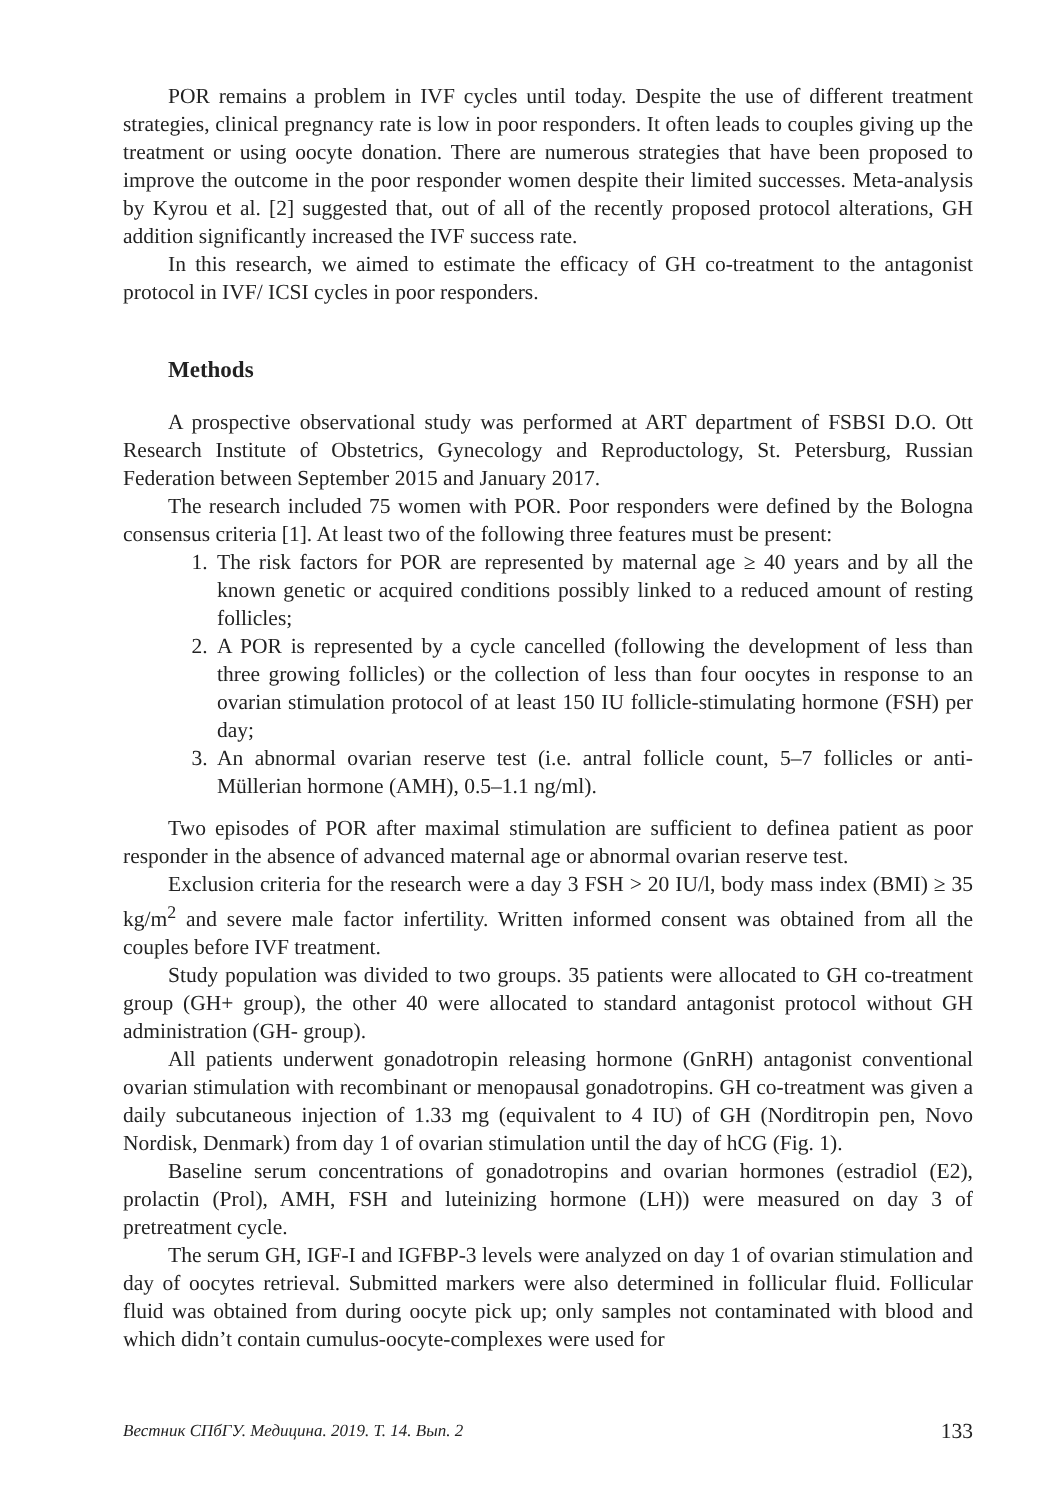POR remains a problem in IVF cycles until today. Despite the use of different treatment strategies, clinical pregnancy rate is low in poor responders. It often leads to couples giving up the treatment or using oocyte donation. There are numerous strategies that have been proposed to improve the outcome in the poor responder women despite their limited successes. Meta-analysis by Kyrou et al. [2] suggested that, out of all of the recently proposed protocol alterations, GH addition significantly increased the IVF success rate.
In this research, we aimed to estimate the efficacy of GH co-treatment to the antagonist protocol in IVF/ ICSI cycles in poor responders.
Methods
A prospective observational study was performed at ART department of FSBSI D.O. Ott Research Institute of Obstetrics, Gynecology and Reproductology, St. Petersburg, Russian Federation between September 2015 and January 2017.
The research included 75 women with POR. Poor responders were defined by the Bologna consensus criteria [1]. At least two of the following three features must be present:
1. The risk factors for POR are represented by maternal age ≥ 40 years and by all the known genetic or acquired conditions possibly linked to a reduced amount of resting follicles;
2. A POR is represented by a cycle cancelled (following the development of less than three growing follicles) or the collection of less than four oocytes in response to an ovarian stimulation protocol of at least 150 IU follicle-stimulating hormone (FSH) per day;
3. An abnormal ovarian reserve test (i.e. antral follicle count, 5–7 follicles or anti-Müllerian hormone (AMH), 0.5–1.1 ng/ml).
Two episodes of POR after maximal stimulation are sufficient to definea patient as poor responder in the absence of advanced maternal age or abnormal ovarian reserve test.
Exclusion criteria for the research were a day 3 FSH > 20 IU/l, body mass index (BMI) ≥ 35 kg/m<sup>2</sup> and severe male factor infertility. Written informed consent was obtained from all the couples before IVF treatment.
Study population was divided to two groups. 35 patients were allocated to GH co-treatment group (GH+ group), the other 40 were allocated to standard antagonist protocol without GH administration (GH- group).
All patients underwent gonadotropin releasing hormone (GnRH) antagonist conventional ovarian stimulation with recombinant or menopausal gonadotropins. GH co-treatment was given a daily subcutaneous injection of 1.33 mg (equivalent to 4 IU) of GH (Norditropin pen, Novo Nordisk, Denmark) from day 1 of ovarian stimulation until the day of hCG (Fig. 1).
Baseline serum concentrations of gonadotropins and ovarian hormones (estradiol (E2), prolactin (Prol), AMH, FSH and luteinizing hormone (LH)) were measured on day 3 of pretreatment cycle.
The serum GH, IGF-I and IGFBP-3 levels were analyzed on day 1 of ovarian stimulation and day of oocytes retrieval. Submitted markers were also determined in follicular fluid. Follicular fluid was obtained from during oocyte pick up; only samples not contaminated with blood and which didn’t contain cumulus-oocyte-complexes were used for
Вестник СПбГУ. Медицина. 2019. Т. 14. Вып. 2 133